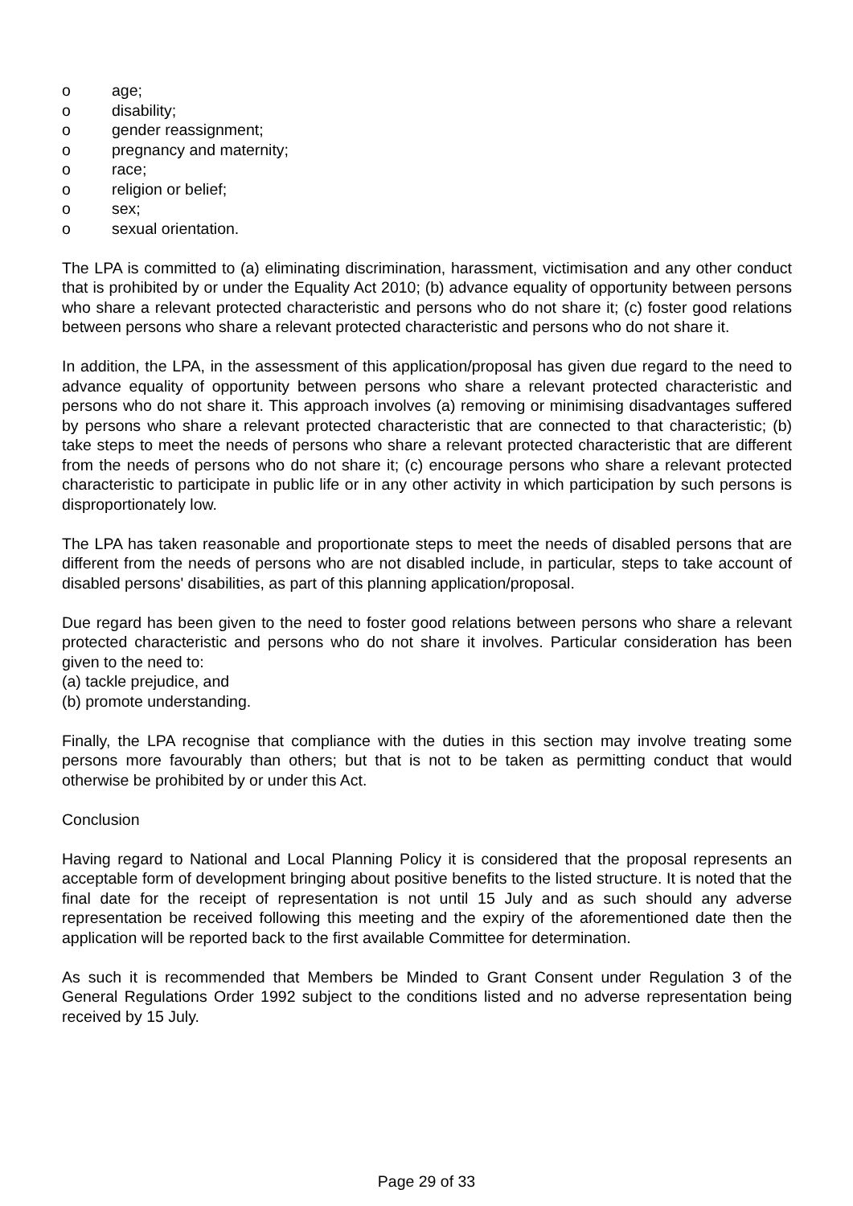o age;
o disability;
o gender reassignment;
o pregnancy and maternity;
o race;
o religion or belief;
o sex;
o sexual orientation.
The LPA is committed to (a) eliminating discrimination, harassment, victimisation and any other conduct that is prohibited by or under the Equality Act 2010; (b) advance equality of opportunity between persons who share a relevant protected characteristic and persons who do not share it; (c) foster good relations between persons who share a relevant protected characteristic and persons who do not share it.
In addition, the LPA, in the assessment of this application/proposal has given due regard to the need to advance equality of opportunity between persons who share a relevant protected characteristic and persons who do not share it. This approach involves (a) removing or minimising disadvantages suffered by persons who share a relevant protected characteristic that are connected to that characteristic; (b) take steps to meet the needs of persons who share a relevant protected characteristic that are different from the needs of persons who do not share it; (c) encourage persons who share a relevant protected characteristic to participate in public life or in any other activity in which participation by such persons is disproportionately low.
The LPA has taken reasonable and proportionate steps to meet the needs of disabled persons that are different from the needs of persons who are not disabled include, in particular, steps to take account of disabled persons' disabilities, as part of this planning application/proposal.
Due regard has been given to the need to foster good relations between persons who share a relevant protected characteristic and persons who do not share it involves. Particular consideration has been given to the need to:
(a) tackle prejudice, and
(b) promote understanding.
Finally, the LPA recognise that compliance with the duties in this section may involve treating some persons more favourably than others; but that is not to be taken as permitting conduct that would otherwise be prohibited by or under this Act.
Conclusion
Having regard to National and Local Planning Policy it is considered that the proposal represents an acceptable form of development bringing about positive benefits to the listed structure. It is noted that the final date for the receipt of representation is not until 15 July and as such should any adverse representation be received following this meeting and the expiry of the aforementioned date then the application will be reported back to the first available Committee for determination.
As such it is recommended that Members be Minded to Grant Consent under Regulation 3 of the General Regulations Order 1992 subject to the conditions listed and no adverse representation being received by 15 July.
Page 29 of 33